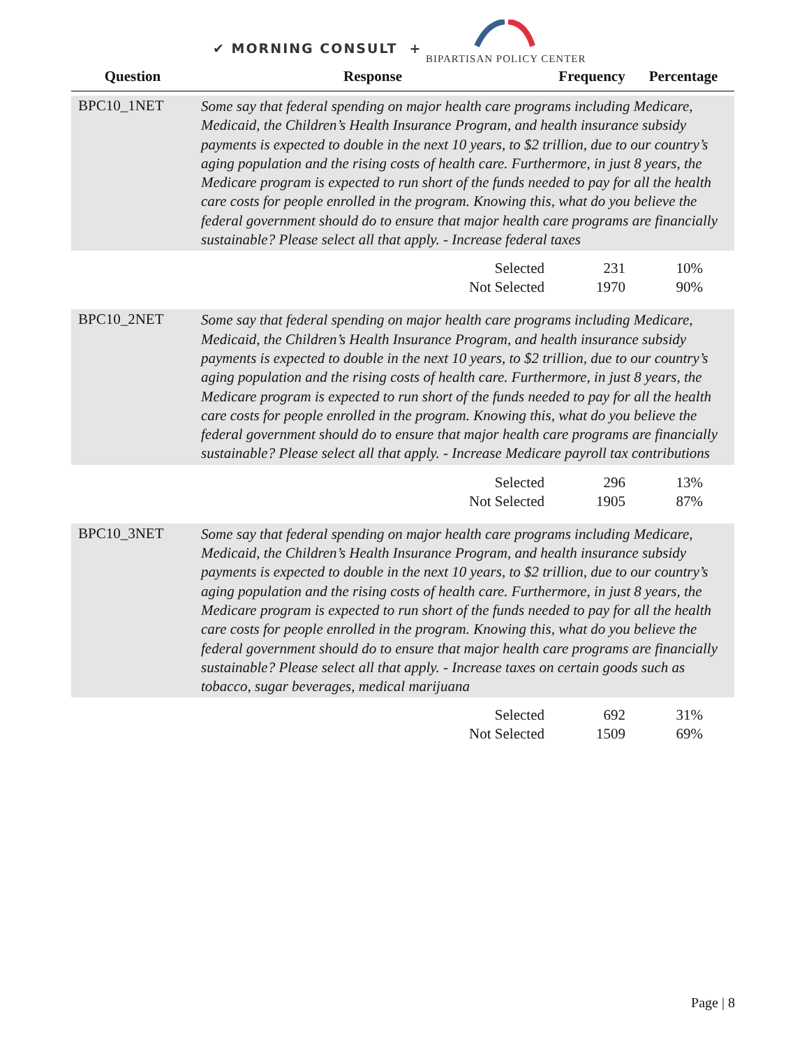✔ MORNING CONSULT +
BIPARTISAN POLICY CENTER
| Question | Response | Frequency | Percentage |
| --- | --- | --- | --- |
| BPC10_1NET | Some say that federal spending on major health care programs including Medicare, Medicaid, the Children’s Health Insurance Program, and health insurance subsidy payments is expected to double in the next 10 years, to $2 trillion, due to our country’s aging population and the rising costs of health care. Furthermore, in just 8 years, the Medicare program is expected to run short of the funds needed to pay for all the health care costs for people enrolled in the program. Knowing this, what do you believe the federal government should do to ensure that major health care programs are financially sustainable? Please select all that apply. - Increase federal taxes | | |
| | Selected | 231 | 10% |
| | Not Selected | 1970 | 90% |
| BPC10_2NET | Some say that federal spending on major health care programs including Medicare, Medicaid, the Children’s Health Insurance Program, and health insurance subsidy payments is expected to double in the next 10 years, to $2 trillion, due to our country’s aging population and the rising costs of health care. Furthermore, in just 8 years, the Medicare program is expected to run short of the funds needed to pay for all the health care costs for people enrolled in the program. Knowing this, what do you believe the federal government should do to ensure that major health care programs are financially sustainable? Please select all that apply. - Increase Medicare payroll tax contributions | | |
| | Selected | 296 | 13% |
| | Not Selected | 1905 | 87% |
| BPC10_3NET | Some say that federal spending on major health care programs including Medicare, Medicaid, the Children’s Health Insurance Program, and health insurance subsidy payments is expected to double in the next 10 years, to $2 trillion, due to our country’s aging population and the rising costs of health care. Furthermore, in just 8 years, the Medicare program is expected to run short of the funds needed to pay for all the health care costs for people enrolled in the program. Knowing this, what do you believe the federal government should do to ensure that major health care programs are financially sustainable? Please select all that apply. - Increase taxes on certain goods such as tobacco, sugar beverages, medical marijuana | | |
| | Selected | 692 | 31% |
| | Not Selected | 1509 | 69% |
Page | 8